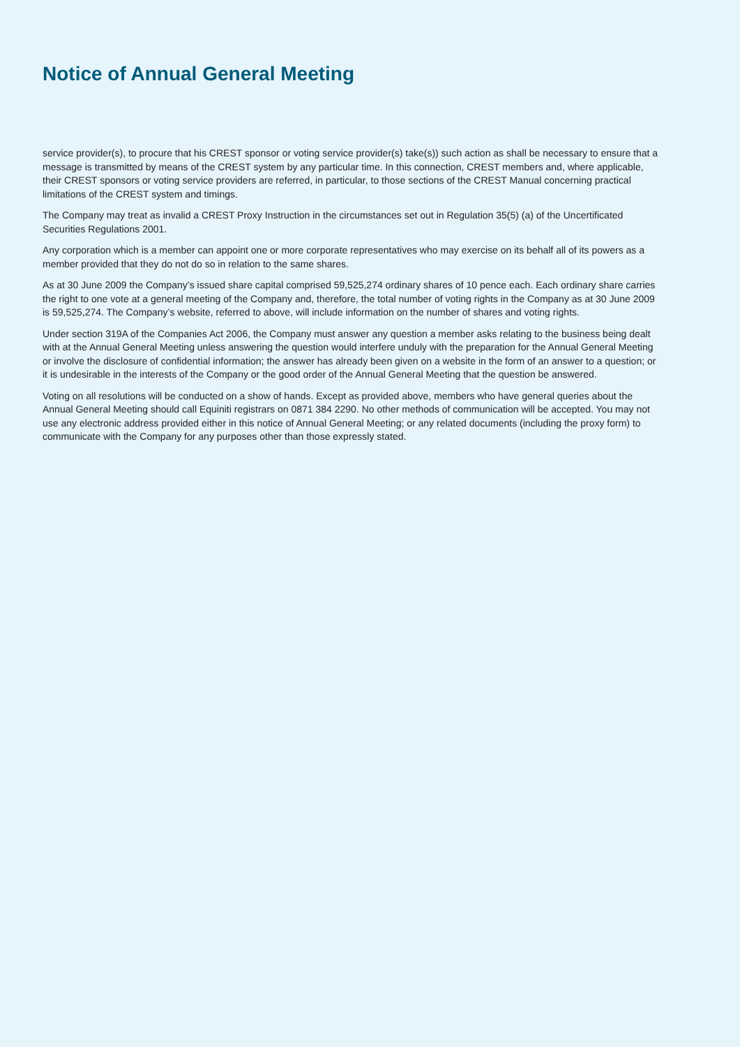Notice of Annual General Meeting
service provider(s), to procure that his CREST sponsor or voting service provider(s) take(s)) such action as shall be necessary to ensure that a message is transmitted by means of the CREST system by any particular time. In this connection, CREST members and, where applicable, their CREST sponsors or voting service providers are referred, in particular, to those sections of the CREST Manual concerning practical limitations of the CREST system and timings.
The Company may treat as invalid a CREST Proxy Instruction in the circumstances set out in Regulation 35(5) (a) of the Uncertificated Securities Regulations 2001.
Any corporation which is a member can appoint one or more corporate representatives who may exercise on its behalf all of its powers as a member provided that they do not do so in relation to the same shares.
As at 30 June 2009 the Company’s issued share capital comprised 59,525,274 ordinary shares of 10 pence each. Each ordinary share carries the right to one vote at a general meeting of the Company and, therefore, the total number of voting rights in the Company as at 30 June 2009 is 59,525,274. The Company’s website, referred to above, will include information on the number of shares and voting rights.
Under section 319A of the Companies Act 2006, the Company must answer any question a member asks relating to the business being dealt with at the Annual General Meeting unless answering the question would interfere unduly with the preparation for the Annual General Meeting or involve the disclosure of confidential information; the answer has already been given on a website in the form of an answer to a question; or it is undesirable in the interests of the Company or the good order of the Annual General Meeting that the question be answered.
Voting on all resolutions will be conducted on a show of hands. Except as provided above, members who have general queries about the Annual General Meeting should call Equiniti registrars on 0871 384 2290. No other methods of communication will be accepted. You may not use any electronic address provided either in this notice of Annual General Meeting; or any related documents (including the proxy form) to communicate with the Company for any purposes other than those expressly stated.